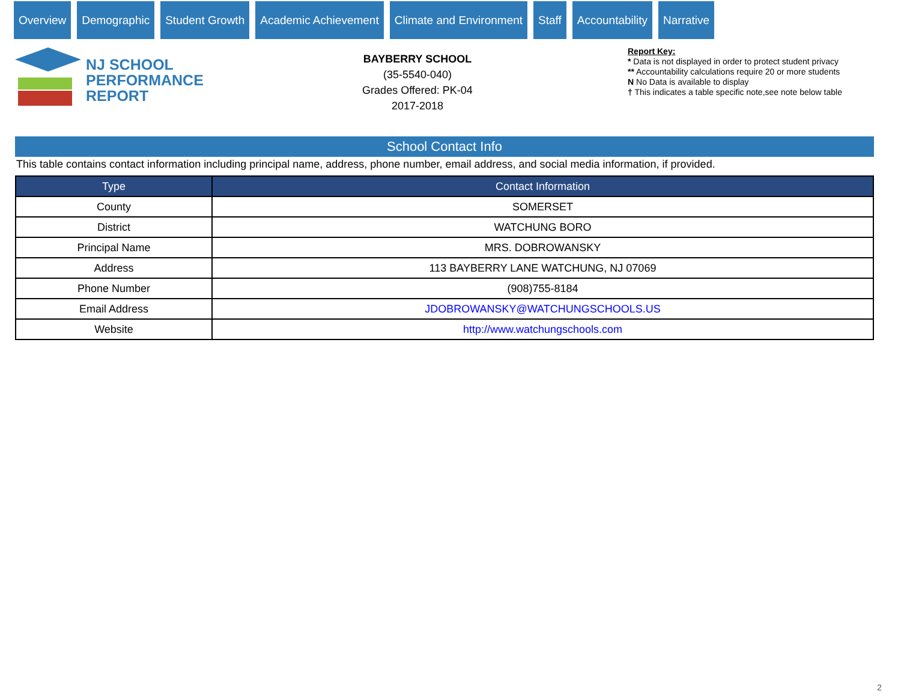Overview Demographic Student Growth Academic Achievement Climate and Environment Staff Accountability Narrative
NJ SCHOOL
PERFORMANCE
REPORT
BAYBERRY SCHOOL
(35-5540-040)
Grades Offered: PK-04
2017-2018
Report Key:
* Data is not displayed in order to protect student privacy
** Accountability calculations require 20 or more students
N No Data is available to display
† This indicates a table specific note,see note below table
School Contact Info
This table contains contact information including principal name, address, phone number, email address, and social media information, if provided.
| Type | Contact Information |
| --- | --- |
| County | SOMERSET |
| District | WATCHUNG BORO |
| Principal Name | MRS. DOBROWANSKY |
| Address | 113 BAYBERRY LANE WATCHUNG, NJ 07069 |
| Phone Number | (908)755-8184 |
| Email Address | JDOBROWANSKY@WATCHUNGSCHOOLS.US |
| Website | http://www.watchungschools.com |
2